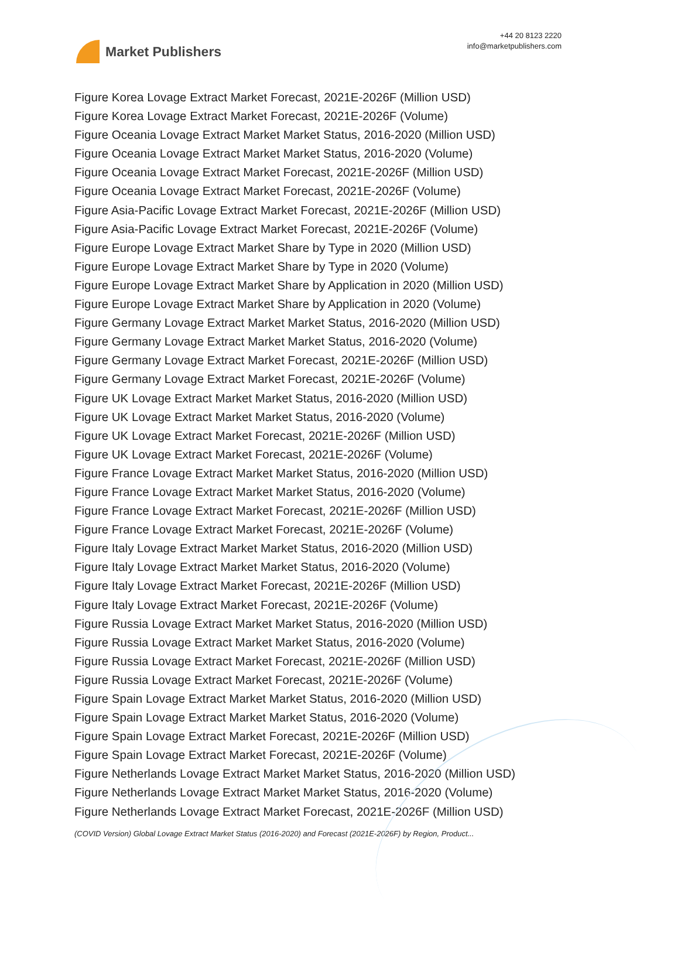Market Publishers
+44 20 8123 2220
info@marketpublishers.com
Figure Korea Lovage Extract Market Forecast, 2021E-2026F (Million USD)
Figure Korea Lovage Extract Market Forecast, 2021E-2026F (Volume)
Figure Oceania Lovage Extract Market Market Status, 2016-2020 (Million USD)
Figure Oceania Lovage Extract Market Market Status, 2016-2020 (Volume)
Figure Oceania Lovage Extract Market Forecast, 2021E-2026F (Million USD)
Figure Oceania Lovage Extract Market Forecast, 2021E-2026F (Volume)
Figure Asia-Pacific Lovage Extract Market Forecast, 2021E-2026F (Million USD)
Figure Asia-Pacific Lovage Extract Market Forecast, 2021E-2026F (Volume)
Figure Europe Lovage Extract Market Share by Type in 2020 (Million USD)
Figure Europe Lovage Extract Market Share by Type in 2020 (Volume)
Figure Europe Lovage Extract Market Share by Application in 2020 (Million USD)
Figure Europe Lovage Extract Market Share by Application in 2020 (Volume)
Figure Germany Lovage Extract Market Market Status, 2016-2020 (Million USD)
Figure Germany Lovage Extract Market Market Status, 2016-2020 (Volume)
Figure Germany Lovage Extract Market Forecast, 2021E-2026F (Million USD)
Figure Germany Lovage Extract Market Forecast, 2021E-2026F (Volume)
Figure UK Lovage Extract Market Market Status, 2016-2020 (Million USD)
Figure UK Lovage Extract Market Market Status, 2016-2020 (Volume)
Figure UK Lovage Extract Market Forecast, 2021E-2026F (Million USD)
Figure UK Lovage Extract Market Forecast, 2021E-2026F (Volume)
Figure France Lovage Extract Market Market Status, 2016-2020 (Million USD)
Figure France Lovage Extract Market Market Status, 2016-2020 (Volume)
Figure France Lovage Extract Market Forecast, 2021E-2026F (Million USD)
Figure France Lovage Extract Market Forecast, 2021E-2026F (Volume)
Figure Italy Lovage Extract Market Market Status, 2016-2020 (Million USD)
Figure Italy Lovage Extract Market Market Status, 2016-2020 (Volume)
Figure Italy Lovage Extract Market Forecast, 2021E-2026F (Million USD)
Figure Italy Lovage Extract Market Forecast, 2021E-2026F (Volume)
Figure Russia Lovage Extract Market Market Status, 2016-2020 (Million USD)
Figure Russia Lovage Extract Market Market Status, 2016-2020 (Volume)
Figure Russia Lovage Extract Market Forecast, 2021E-2026F (Million USD)
Figure Russia Lovage Extract Market Forecast, 2021E-2026F (Volume)
Figure Spain Lovage Extract Market Market Status, 2016-2020 (Million USD)
Figure Spain Lovage Extract Market Market Status, 2016-2020 (Volume)
Figure Spain Lovage Extract Market Forecast, 2021E-2026F (Million USD)
Figure Spain Lovage Extract Market Forecast, 2021E-2026F (Volume)
Figure Netherlands Lovage Extract Market Market Status, 2016-2020 (Million USD)
Figure Netherlands Lovage Extract Market Market Status, 2016-2020 (Volume)
Figure Netherlands Lovage Extract Market Forecast, 2021E-2026F (Million USD)
(COVID Version) Global Lovage Extract Market Status (2016-2020) and Forecast (2021E-2026F) by Region, Product...